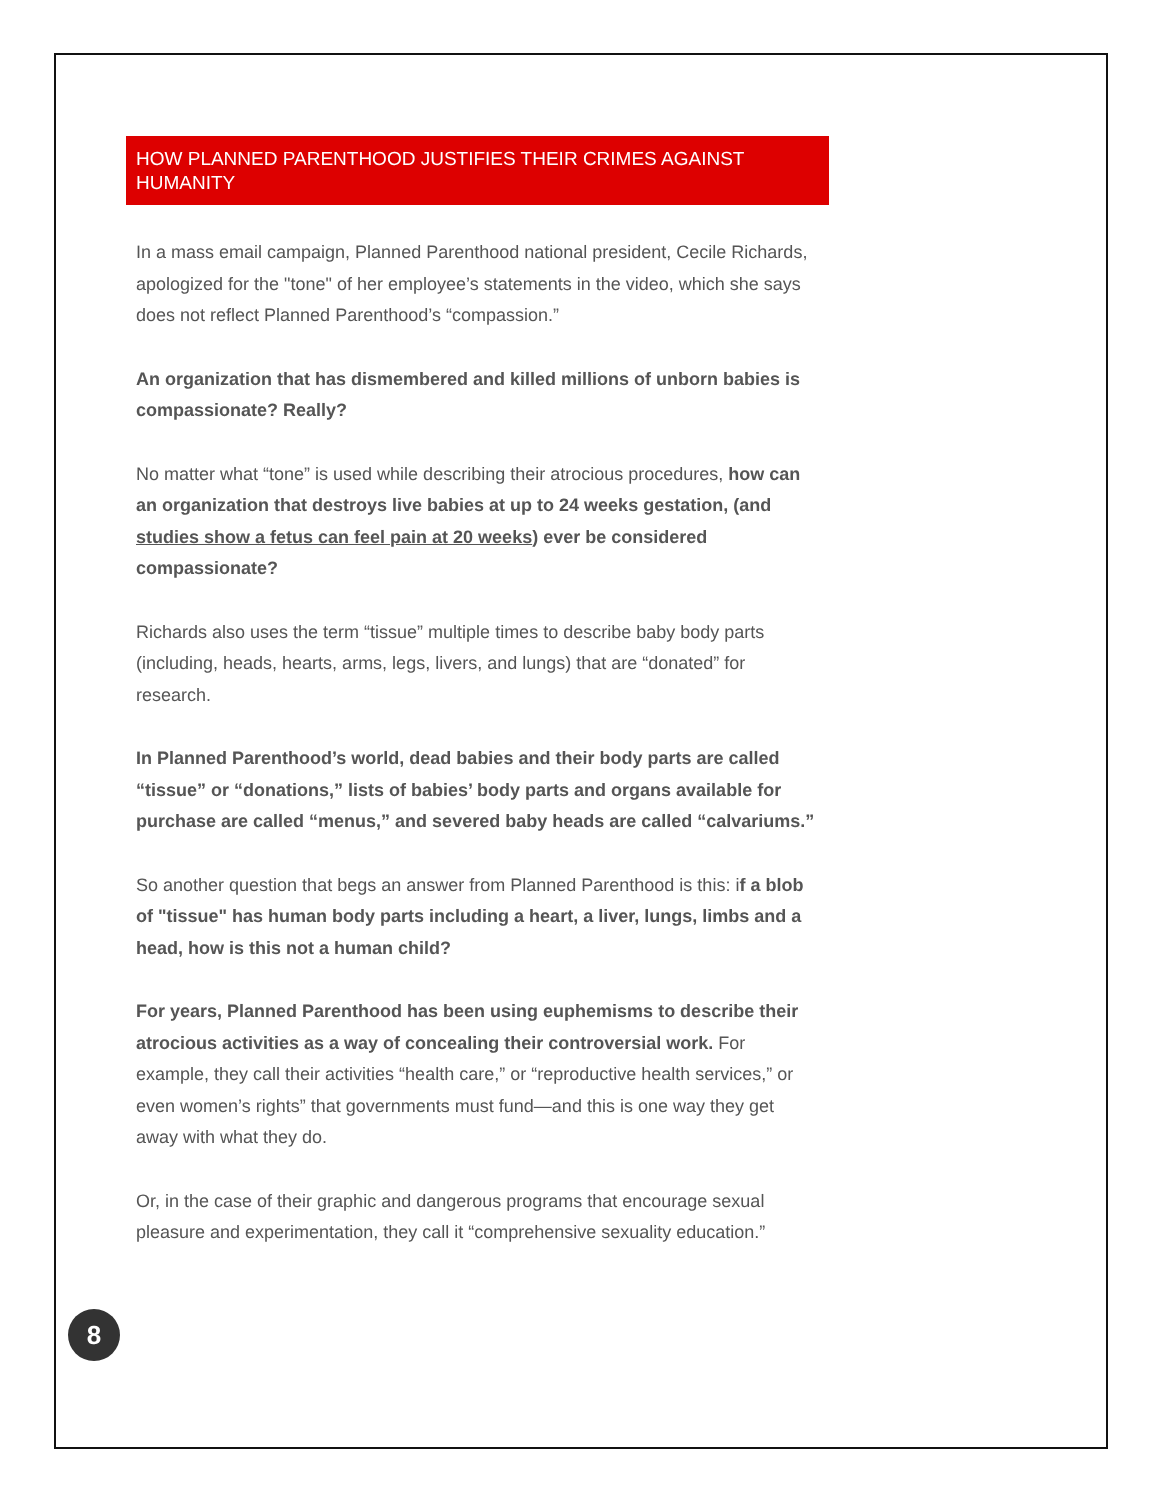HOW PLANNED PARENTHOOD JUSTIFIES THEIR CRIMES AGAINST HUMANITY
In a mass email campaign, Planned Parenthood national president, Cecile Richards, apologized for the "tone" of her employee’s statements in the video, which she says does not reflect Planned Parenthood’s “compassion.”
An organization that has dismembered and killed millions of unborn babies is compassionate? Really?
No matter what “tone” is used while describing their atrocious procedures, how can an organization that destroys live babies at up to 24 weeks gestation, (and studies show a fetus can feel pain at 20 weeks) ever be considered compassionate?
Richards also uses the term “tissue” multiple times to describe baby body parts (including, heads, hearts, arms, legs, livers, and lungs) that are “donated” for research.
In Planned Parenthood’s world, dead babies and their body parts are called “tissue” or “donations,” lists of babies’ body parts and organs available for purchase are called “menus,” and severed baby heads are called “calvariums.”
So another question that begs an answer from Planned Parenthood is this: if a blob of "tissue" has human body parts including a heart, a liver, lungs, limbs and a head, how is this not a human child?
For years, Planned Parenthood has been using euphemisms to describe their atrocious activities as a way of concealing their controversial work. For example, they call their activities “health care,” or “reproductive health services,” or even women’s rights” that governments must fund—and this is one way they get away with what they do.
Or, in the case of their graphic and dangerous programs that encourage sexual pleasure and experimentation, they call it “comprehensive sexuality education.”
8